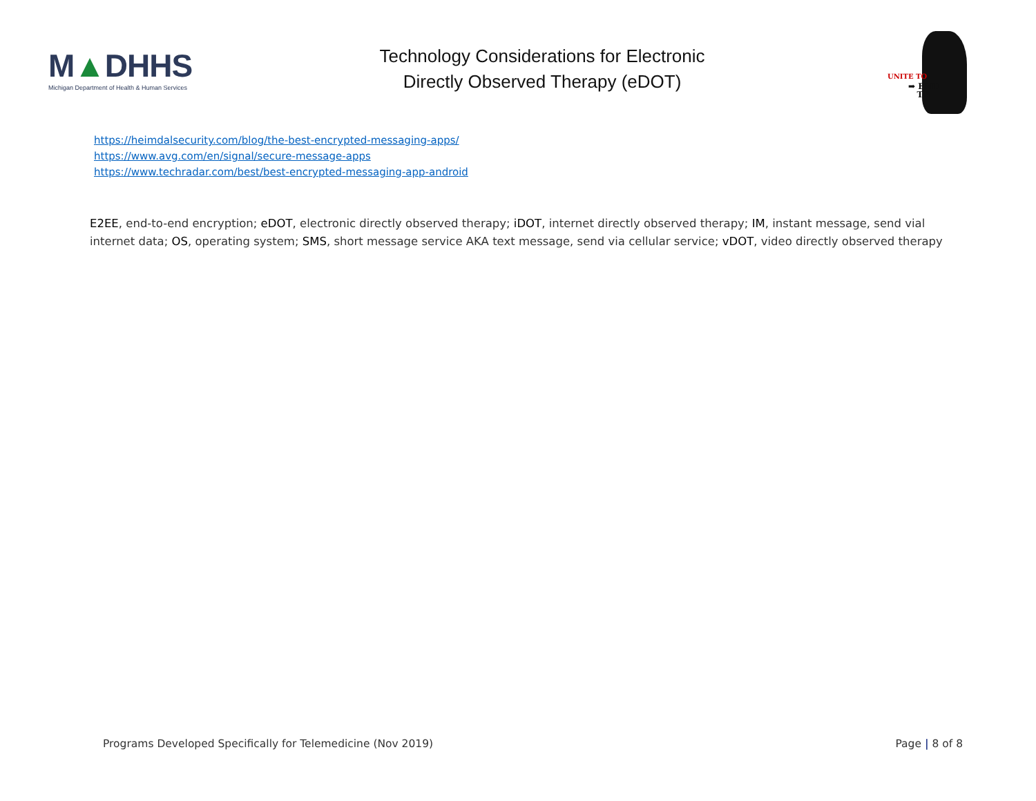M▲DHHS
Michigan Department of Health & Human Services
Technology Considerations for Electronic
Directly Observed Therapy (eDOT)
UNITE TO
➡ END
TB
https://heimdalsecurity.com/blog/the-best-encrypted-messaging-apps/
https://www.avg.com/en/signal/secure-message-apps
https://www.techradar.com/best/best-encrypted-messaging-app-android
E2EE, end-to-end encryption; eDOT, electronic directly observed therapy; iDOT, internet directly observed therapy; IM, instant message, send vial internet data; OS, operating system; SMS, short message service AKA text message, send via cellular service; vDOT, video directly observed therapy
Programs Developed Specifically for Telemedicine (Nov 2019) Page | 8 of 8